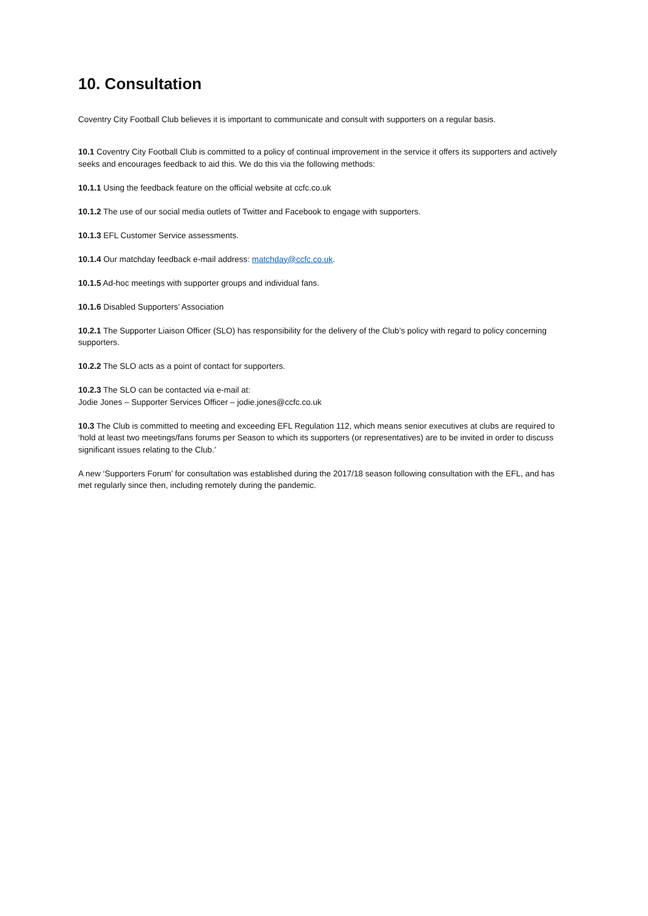10. Consultation
Coventry City Football Club believes it is important to communicate and consult with supporters on a regular basis.
10.1 Coventry City Football Club is committed to a policy of continual improvement in the service it offers its supporters and actively seeks and encourages feedback to aid this. We do this via the following methods:
10.1.1 Using the feedback feature on the official website at ccfc.co.uk
10.1.2 The use of our social media outlets of Twitter and Facebook to engage with supporters.
10.1.3 EFL Customer Service assessments.
10.1.4 Our matchday feedback e-mail address: matchday@ccfc.co.uk.
10.1.5 Ad-hoc meetings with supporter groups and individual fans.
10.1.6 Disabled Supporters’ Association
10.2.1 The Supporter Liaison Officer (SLO) has responsibility for the delivery of the Club’s policy with regard to policy concerning supporters.
10.2.2 The SLO acts as a point of contact for supporters.
10.2.3 The SLO can be contacted via e-mail at:
Jodie Jones – Supporter Services Officer – jodie.jones@ccfc.co.uk
10.3 The Club is committed to meeting and exceeding EFL Regulation 112, which means senior executives at clubs are required to ‘hold at least two meetings/fans forums per Season to which its supporters (or representatives) are to be invited in order to discuss significant issues relating to the Club.’
A new ‘Supporters Forum’ for consultation was established during the 2017/18 season following consultation with the EFL, and has met regularly since then, including remotely during the pandemic.